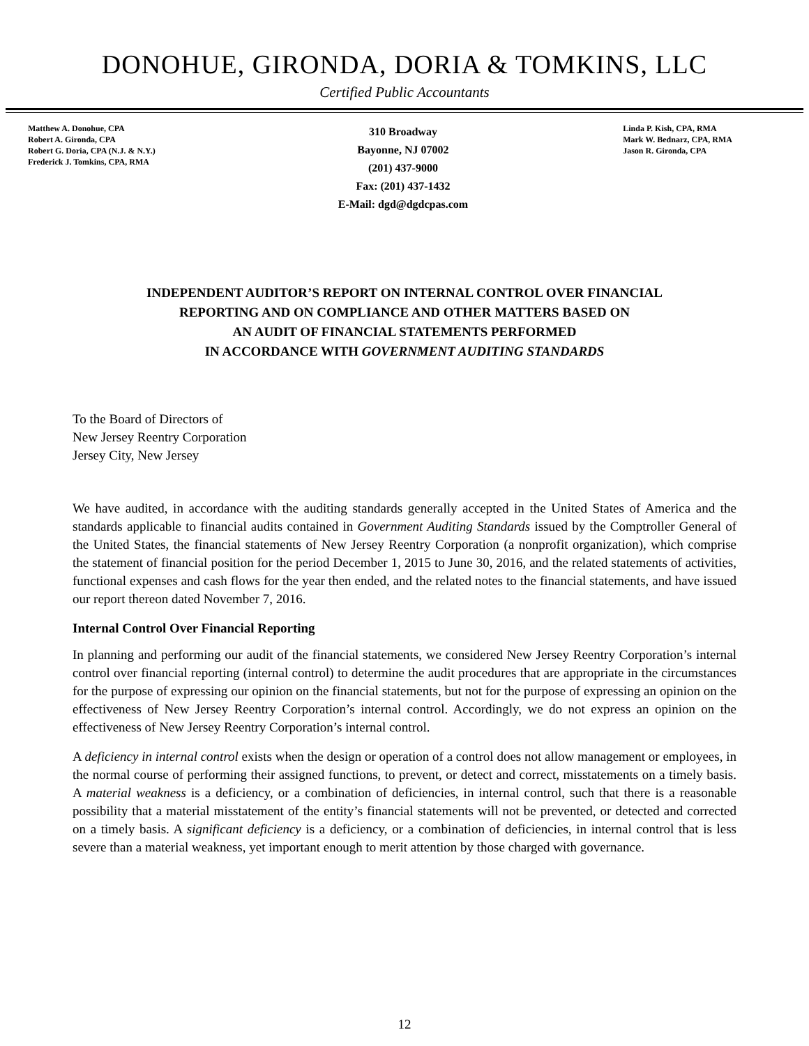DONOHUE, GIRONDA, DORIA & TOMKINS, LLC
Certified Public Accountants
Matthew A. Donohue, CPA
Robert A. Gironda, CPA
Robert G. Doria, CPA (N.J. & N.Y.)
Frederick J. Tomkins, CPA, RMA
310 Broadway
Bayonne, NJ 07002
(201) 437-9000
Fax: (201) 437-1432
E-Mail: dgd@dgdcpas.com
Linda P. Kish, CPA, RMA
Mark W. Bednarz, CPA, RMA
Jason R. Gironda, CPA
INDEPENDENT AUDITOR’S REPORT ON INTERNAL CONTROL OVER FINANCIAL
REPORTING AND ON COMPLIANCE AND OTHER MATTERS BASED ON
AN AUDIT OF FINANCIAL STATEMENTS PERFORMED
IN ACCORDANCE WITH GOVERNMENT AUDITING STANDARDS
To the Board of Directors of
New Jersey Reentry Corporation
Jersey City, New Jersey
We have audited, in accordance with the auditing standards generally accepted in the United States of America and the standards applicable to financial audits contained in Government Auditing Standards issued by the Comptroller General of the United States, the financial statements of New Jersey Reentry Corporation (a nonprofit organization), which comprise the statement of financial position for the period December 1, 2015 to June 30, 2016, and the related statements of activities, functional expenses and cash flows for the year then ended, and the related notes to the financial statements, and have issued our report thereon dated November 7, 2016.
Internal Control Over Financial Reporting
In planning and performing our audit of the financial statements, we considered New Jersey Reentry Corporation’s internal control over financial reporting (internal control) to determine the audit procedures that are appropriate in the circumstances for the purpose of expressing our opinion on the financial statements, but not for the purpose of expressing an opinion on the effectiveness of New Jersey Reentry Corporation’s internal control. Accordingly, we do not express an opinion on the effectiveness of New Jersey Reentry Corporation’s internal control.
A deficiency in internal control exists when the design or operation of a control does not allow management or employees, in the normal course of performing their assigned functions, to prevent, or detect and correct, misstatements on a timely basis. A material weakness is a deficiency, or a combination of deficiencies, in internal control, such that there is a reasonable possibility that a material misstatement of the entity’s financial statements will not be prevented, or detected and corrected on a timely basis. A significant deficiency is a deficiency, or a combination of deficiencies, in internal control that is less severe than a material weakness, yet important enough to merit attention by those charged with governance.
12